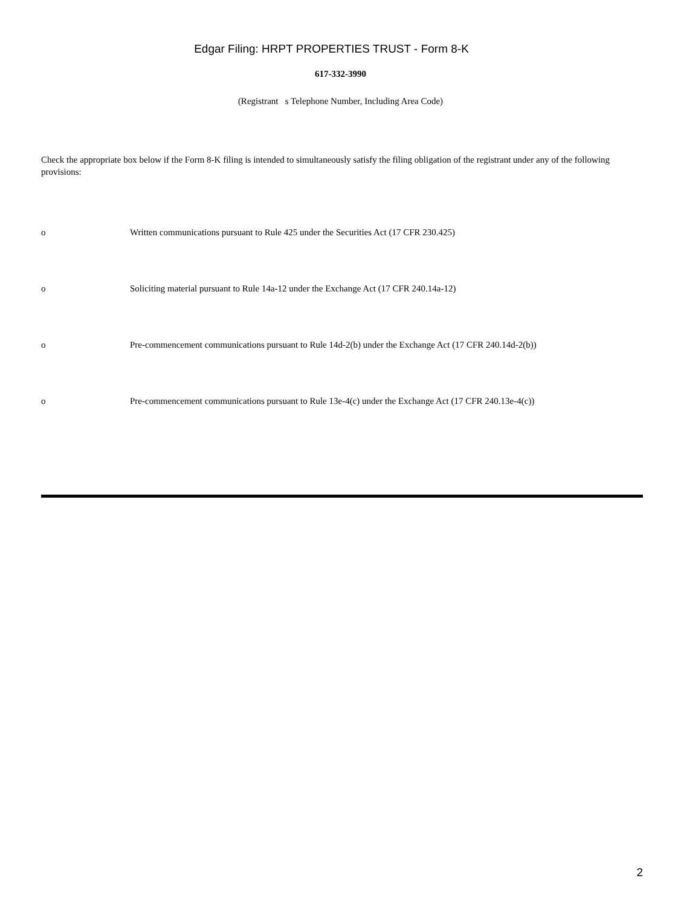Edgar Filing: HRPT PROPERTIES TRUST - Form 8-K
617-332-3990
(Registrant s Telephone Number, Including Area Code)
Check the appropriate box below if the Form 8-K filing is intended to simultaneously satisfy the filing obligation of the registrant under any of the following provisions:
o Written communications pursuant to Rule 425 under the Securities Act (17 CFR 230.425)
o Soliciting material pursuant to Rule 14a-12 under the Exchange Act (17 CFR 240.14a-12)
o Pre-commencement communications pursuant to Rule 14d-2(b) under the Exchange Act (17 CFR 240.14d-2(b))
o Pre-commencement communications pursuant to Rule 13e-4(c) under the Exchange Act (17 CFR 240.13e-4(c))
2